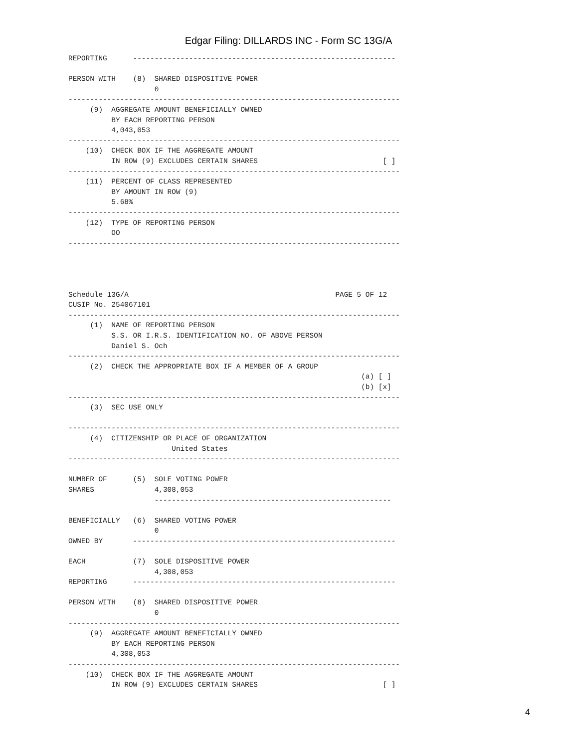Edgar Filing: DILLARDS INC - Form SC 13G/A
REPORTING      -------------------------------------------------------------

PERSON WITH    (8)  SHARED DISPOSITIVE POWER
                    0
-----------------------------------------------------------------------------
     (9)  AGGREGATE AMOUNT BENEFICIALLY OWNED
          BY EACH REPORTING PERSON
          4,043,053
-----------------------------------------------------------------------------
    (10)  CHECK BOX IF THE AGGREGATE AMOUNT
          IN ROW (9) EXCLUDES CERTAIN SHARES                             [ ]
-----------------------------------------------------------------------------
    (11)  PERCENT OF CLASS REPRESENTED
          BY AMOUNT IN ROW (9)
          5.68%
-----------------------------------------------------------------------------
    (12)  TYPE OF REPORTING PERSON
          OO
-----------------------------------------------------------------------------




Schedule 13G/A                                                PAGE 5 OF 12
CUSIP No. 254067101
-----------------------------------------------------------------------------
     (1)  NAME OF REPORTING PERSON
          S.S. OR I.R.S. IDENTIFICATION NO. OF ABOVE PERSON
          Daniel S. Och
-----------------------------------------------------------------------------
     (2)  CHECK THE APPROPRIATE BOX IF A MEMBER OF A GROUP
                                                                    (a) [ ]
                                                                    (b) [x]
-----------------------------------------------------------------------------
     (3)  SEC USE ONLY

-----------------------------------------------------------------------------
     (4)  CITIZENSHIP OR PLACE OF ORGANIZATION
                        United States
-----------------------------------------------------------------------------

NUMBER OF      (5)  SOLE VOTING POWER
SHARES              4,308,053
                    -------------------------------------------------------

BENEFICIALLY   (6)  SHARED VOTING POWER
                    0
OWNED BY       -------------------------------------------------------------

EACH           (7)  SOLE DISPOSITIVE POWER
                    4,308,053
REPORTING      -------------------------------------------------------------

PERSON WITH    (8)  SHARED DISPOSITIVE POWER
                    0
-----------------------------------------------------------------------------
     (9)  AGGREGATE AMOUNT BENEFICIALLY OWNED
          BY EACH REPORTING PERSON
          4,308,053
-----------------------------------------------------------------------------
    (10)  CHECK BOX IF THE AGGREGATE AMOUNT
          IN ROW (9) EXCLUDES CERTAIN SHARES                             [ ]
4